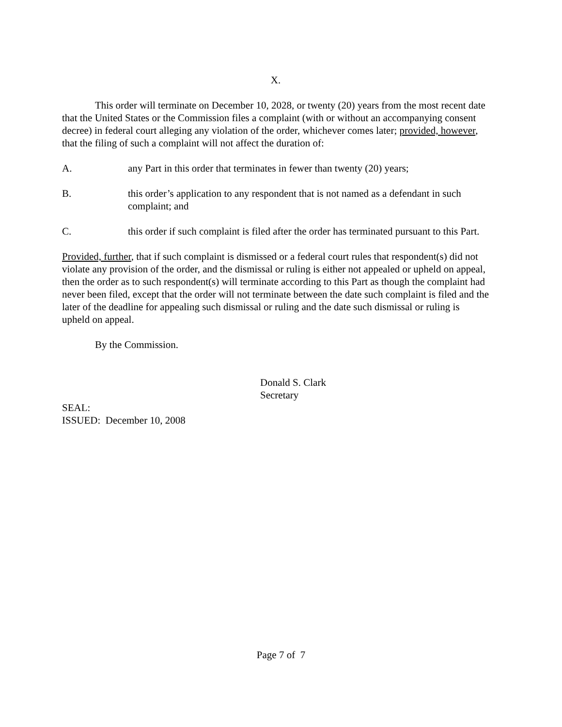X.
This order will terminate on December 10, 2028, or twenty (20) years from the most recent date that the United States or the Commission files a complaint (with or without an accompanying consent decree) in federal court alleging any violation of the order, whichever comes later; provided, however, that the filing of such a complaint will not affect the duration of:
A. any Part in this order that terminates in fewer than twenty (20) years;
B. this order’s application to any respondent that is not named as a defendant in such complaint; and
C. this order if such complaint is filed after the order has terminated pursuant to this Part.
Provided, further, that if such complaint is dismissed or a federal court rules that respondent(s) did not violate any provision of the order, and the dismissal or ruling is either not appealed or upheld on appeal, then the order as to such respondent(s) will terminate according to this Part as though the complaint had never been filed, except that the order will not terminate between the date such complaint is filed and the later of the deadline for appealing such dismissal or ruling and the date such dismissal or ruling is upheld on appeal.
By the Commission.
Donald S. Clark
Secretary
SEAL:
ISSUED: December 10, 2008
Page 7 of 7